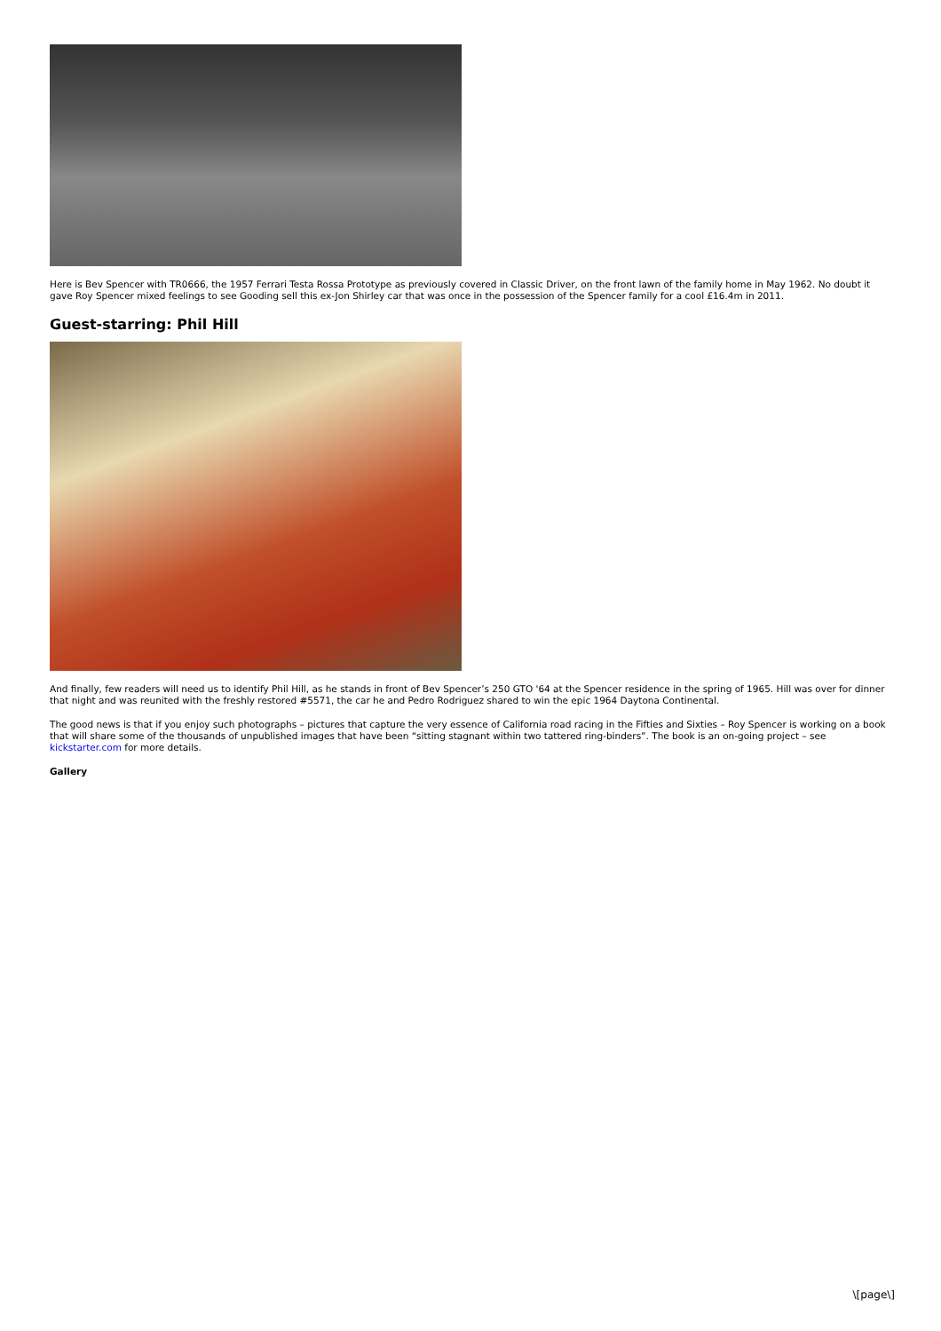Here is Bev Spencer with TR0666, the 1957 Ferrari Testa Rossa Prototype as previously covered in Classic Driver, on the front lawn of the family home in May 1962. No doubt it gave Roy Spencer mixed feelings to see Gooding sell this ex-Jon Shirley car that was once in the possession of the Spencer family for a cool £16.4m in 2011.
Guest-starring: Phil Hill
And finally, few readers will need us to identify Phil Hill, as he stands in front of Bev Spencer’s 250 GTO '64 at the Spencer residence in the spring of 1965. Hill was over for dinner that night and was reunited with the freshly restored #5571, the car he and Pedro Rodriguez shared to win the epic 1964 Daytona Continental.
The good news is that if you enjoy such photographs – pictures that capture the very essence of California road racing in the Fifties and Sixties – Roy Spencer is working on a book that will share some of the thousands of unpublished images that have been “sitting stagnant within two tattered ring-binders”. The book is an on-going project – see kickstarter.com for more details.
Gallery
\[page\]